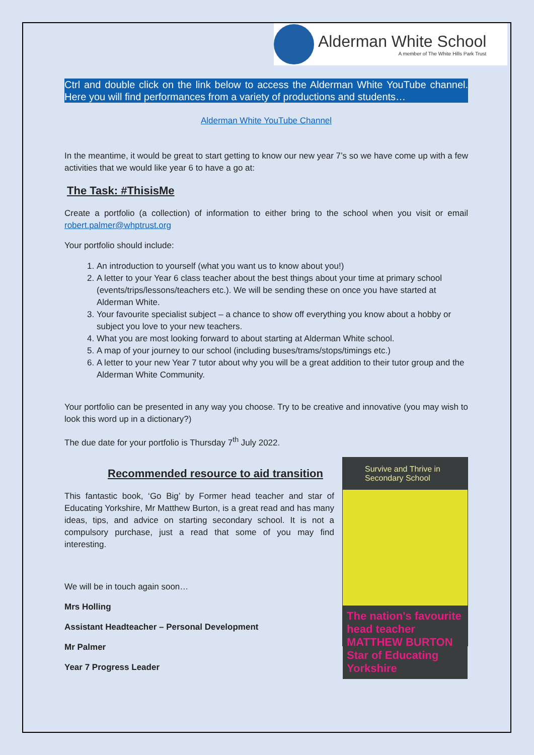Alderman White School
A member of The White Hills Park Trust
Ctrl and double click on the link below to access the Alderman White YouTube channel. Here you will find performances from a variety of productions and students…
Alderman White YouTube Channel
In the meantime, it would be great to start getting to know our new year 7’s so we have come up with a few activities that we would like year 6 to have a go at:
The Task: #ThisisMe
Create a portfolio (a collection) of information to either bring to the school when you visit or email robert.palmer@whptrust.org
Your portfolio should include:
1. An introduction to yourself (what you want us to know about you!)
2. A letter to your Year 6 class teacher about the best things about your time at primary school (events/trips/lessons/teachers etc.). We will be sending these on once you have started at Alderman White.
3. Your favourite specialist subject – a chance to show off everything you know about a hobby or subject you love to your new teachers.
4. What you are most looking forward to about starting at Alderman White school.
5. A map of your journey to our school (including buses/trams/stops/timings etc.)
6. A letter to your new Year 7 tutor about why you will be a great addition to their tutor group and the Alderman White Community.
Your portfolio can be presented in any way you choose. Try to be creative and innovative (you may wish to look this word up in a dictionary?)
The due date for your portfolio is Thursday 7<sup>th</sup> July 2022.
Recommended resource to aid transition
This fantastic book, ‘Go Big’ by Former head teacher and star of Educating Yorkshire, Mr Matthew Burton, is a great read and has many ideas, tips, and advice on starting secondary school. It is not a compulsory purchase, just a read that some of you may find interesting.
We will be in touch again soon…
Mrs Holling
Assistant Headteacher – Personal Development
Mr Palmer
Year 7 Progress Leader
Survive and Thrive in Secondary School
The nation's favourite head teacher MATTHEW BURTON Star of Educating Yorkshire